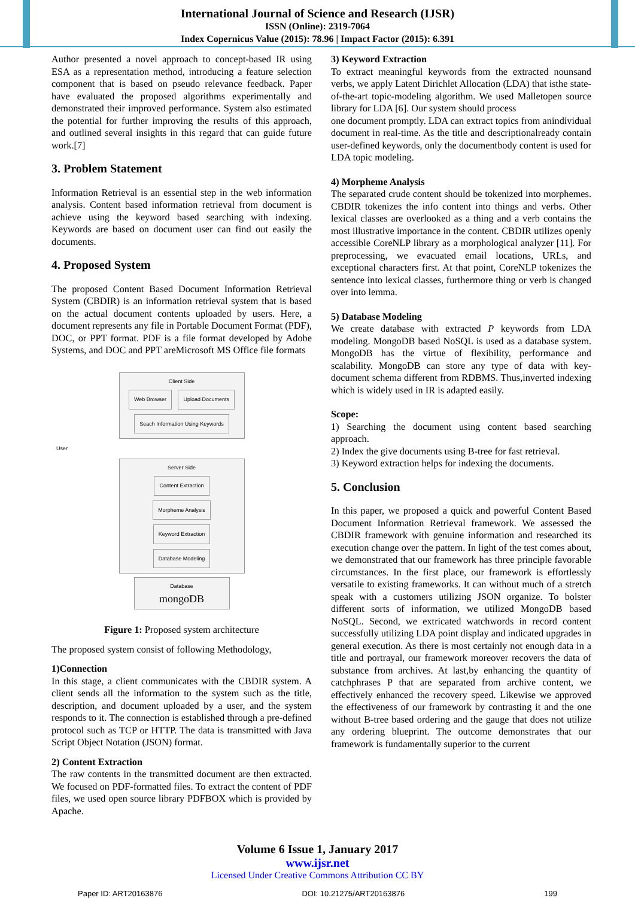International Journal of Science and Research (IJSR)
ISSN (Online): 2319-7064
Index Copernicus Value (2015): 78.96 | Impact Factor (2015): 6.391
Author presented a novel approach to concept-based IR using ESA as a representation method, introducing a feature selection component that is based on pseudo relevance feedback. Paper have evaluated the proposed algorithms experimentally and demonstrated their improved performance. System also estimated the potential for further improving the results of this approach, and outlined several insights in this regard that can guide future work.[7]
3. Problem Statement
Information Retrieval is an essential step in the web information analysis. Content based information retrieval from document is achieve using the keyword based searching with indexing. Keywords are based on document user can find out easily the documents.
4. Proposed System
The proposed Content Based Document Information Retrieval System (CBDIR) is an information retrieval system that is based on the actual document contents uploaded by users. Here, a document represents any file in Portable Document Format (PDF), DOC, or PPT format. PDF is a file format developed by Adobe Systems, and DOC and PPT areMicrosoft MS Office file formats
Client Side
Web Browser Upload Documents
Seach Information Using Keywords
User
Server Side
Content Extraction Morpheme Analysis
Keyword Extraction Database Modeling
Database
mongoDB
Figure 1: Proposed system architecture
The proposed system consist of following Methodology,
1)Connection
In this stage, a client communicates with the CBDIR system. A client sends all the information to the system such as the title, description, and document uploaded by a user, and the system responds to it. The connection is established through a pre-defined protocol such as TCP or HTTP. The data is transmitted with Java Script Object Notation (JSON) format.
2) Content Extraction
The raw contents in the transmitted document are then extracted. We focused on PDF-formatted files. To extract the content of PDF files, we used open source library PDFBOX which is provided by Apache.
3) Keyword Extraction
To extract meaningful keywords from the extracted nounsand verbs, we apply Latent Dirichlet Allocation (LDA) that isthe state-of-the-art topic-modeling algorithm. We used Malletopen source library for LDA [6]. Our system should process
one document promptly. LDA can extract topics from anindividual document in real-time. As the title and descriptionalready contain user-defined keywords, only the documentbody content is used for LDA topic modeling.
4) Morpheme Analysis
The separated crude content should be tokenized into morphemes. CBDIR tokenizes the info content into things and verbs. Other lexical classes are overlooked as a thing and a verb contains the most illustrative importance in the content. CBDIR utilizes openly accessible CoreNLP library as a morphological analyzer [11]. For preprocessing, we evacuated email locations, URLs, and exceptional characters first. At that point, CoreNLP tokenizes the sentence into lexical classes, furthermore thing or verb is changed over into lemma.
5) Database Modeling
We create database with extracted P keywords from LDA modeling. MongoDB based NoSQL is used as a database system. MongoDB has the virtue of flexibility, performance and scalability. MongoDB can store any type of data with key-document schema different from RDBMS. Thus,inverted indexing which is widely used in IR is adapted easily.
Scope:
1) Searching the document using content based searching approach.
2) Index the give documents using B-tree for fast retrieval.
3) Keyword extraction helps for indexing the documents.
5. Conclusion
In this paper, we proposed a quick and powerful Content Based Document Information Retrieval framework. We assessed the CBDIR framework with genuine information and researched its execution change over the pattern. In light of the test comes about, we demonstrated that our framework has three principle favorable circumstances. In the first place, our framework is effortlessly versatile to existing frameworks. It can without much of a stretch speak with a customers utilizing JSON organize. To bolster different sorts of information, we utilized MongoDB based NoSQL. Second, we extricated watchwords in record content successfully utilizing LDA point display and indicated upgrades in general execution. As there is most certainly not enough data in a title and portrayal, our framework moreover recovers the data of substance from archives. At last,by enhancing the quantity of catchphrases P that are separated from archive content, we effectively enhanced the recovery speed. Likewise we approved the effectiveness of our framework by contrasting it and the one without B-tree based ordering and the gauge that does not utilize any ordering blueprint. The outcome demonstrates that our framework is fundamentally superior to the current
Volume 6 Issue 1, January 2017
www.ijsr.net
Licensed Under Creative Commons Attribution CC BY
Paper ID: ART20163876 DOI: 10.21275/ART20163876 199